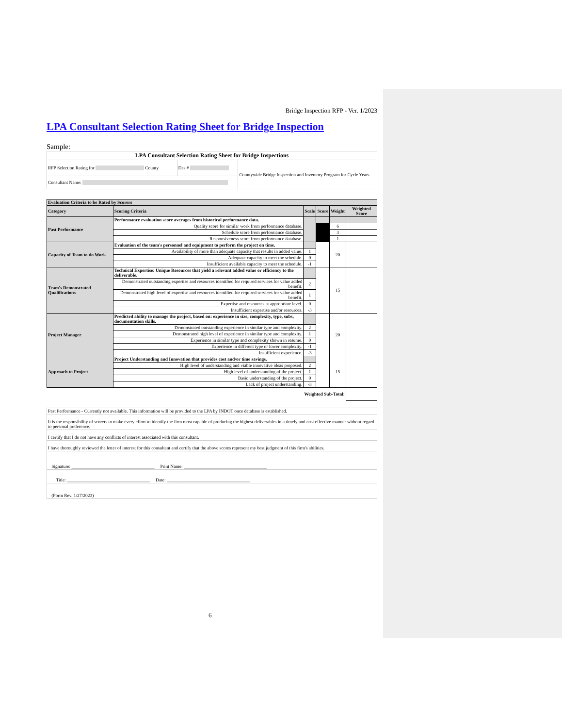Bridge Inspection RFP - Ver. 1/2023
LPA Consultant Selection Rating Sheet for Bridge Inspection
Sample:
| LPA Consultant Selection Rating Sheet for Bridge Inspections | | |
| RFP Selection Rating for County | Des # | Countywide Bridge Inspection and Inventory Program for Cycle Years |
| Consultant Name: | | |
| Evaluation Criteria to be Rated by Scorers | | | | | |
| Category | Scoring Criteria | Scale | Score | Weight | Weighted Score |
| Past Performance | Performance evaluation score averages from historical performance data. | | | | |
| | Quality score for similar work from performance database. | | | 6 | |
| | Schedule score from performance database. | | | 3 | |
| | Responsiveness score from performance database. | | | 1 | |
| Capacity of Team to do Work | Evaluation of the team's personnel and equipment to perform the project on time. | | | 20 | |
| | Availability of more than adequate capacity that results in added value. | 1 | | | |
| | Adequate capacity to meet the schedule. | 0 | | | |
| | Insufficient available capacity to meet the schedule. | -1 | | | |
| Team's Demonstrated Qualifications | Technical Expertise: Unique Resources that yield a relevant added value or efficiency to the deliverable. | | | 15 | |
| | Demonstrated outstanding expertise and resources identified for required services for value added benefit. | 2 | | | |
| | Demonstrated high level of expertise and resources identified for required services for value added benefit. | 1 | | | |
| | Expertise and resources at appropriate level. | 0 | | | |
| | Insufficient expertise and/or resources. | -3 | | | |
| Project Manager | Predicted ability to manage the project, based on: experience in size, complexity, type, subs, documentation skills. | | | 20 | |
| | Demonstrated outstanding experience in similar type and complexity. | 2 | | | |
| | Demonstrated high level of experience in similar type and complexity. | 1 | | | |
| | Experience in similar type and complexity shown in resume. | 0 | | | |
| | Experience in different type or lower complexity. | -1 | | | |
| | Insufficient experience. | -3 | | | |
| Approach to Project | Project Understanding and Innovation that provides cost and/or time savings. | | | 15 | |
| | High level of understanding and viable innovative ideas proposed. | 2 | | | |
| | High level of understanding of the project. | 1 | | | |
| | Basic understanding of the project. | 0 | | | |
| | Lack of project understanding. | -3 | | | |
| Weighted Sub-Total: | | | | | |
| Past Performance - Currently not available. This information will be provided to the LPA by INDOT once database is established. |
| It is the responsibility of scorers to make every effort to identify the firm most capable of producing the highest deliverables in a timely and cost effective manner without regard to personal preference. |
| I certify that I do not have any conflicts of interest associated with this consultant. |
| I have thoroughly reviewed the letter of interest for this consultant and certify that the above scores represent my best judgment of this firm's abilities. |
| Signature: ____________________________________ Print Name: ____________________________________ |
| Title: ____________________________________ Date: ____________________________________ |
| (Form Rev. 1/27/2023) |
6